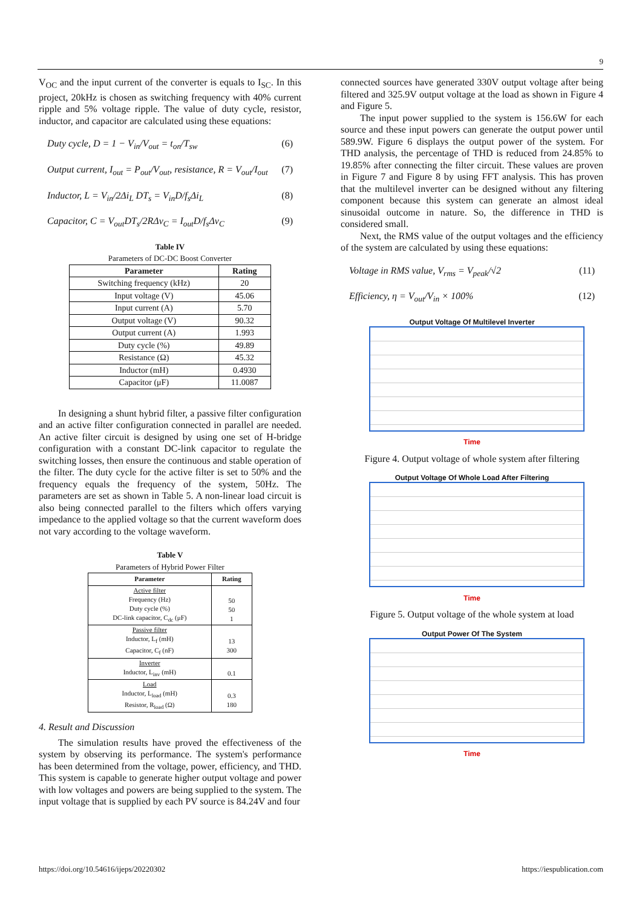9
V<sub>OC</sub> and the input current of the converter is equals to I<sub>SC</sub>. In this project, 20kHz is chosen as switching frequency with 40% current ripple and 5% voltage ripple. The value of duty cycle, resistor, inductor, and capacitor are calculated using these equations:
Duty cycle, D = 1 − V<sub>in</sub>/V<sub>out</sub> = t<sub>on</sub>/T<sub>sw</sub> (6)
Output current, I<sub>out</sub> = P<sub>out</sub>/V<sub>out</sub>, resistance, R = V<sub>out</sub>/I<sub>out</sub> (7)
Inductor, L = V<sub>in</sub>/2Δi<sub>L</sub> DT<sub>s</sub> = V<sub>in</sub>D/f<sub>s</sub>Δi<sub>L</sub> (8)
Capacitor, C = V<sub>out</sub>DT<sub>s</sub>/2RΔv<sub>C</sub> = I<sub>out</sub>D/f<sub>s</sub>Δv<sub>C</sub> (9)
Table IV
Parameters of DC-DC Boost Converter
| Parameter | Rating |
| --- | --- |
| Switching frequency (kHz) | 20 |
| Input voltage (V) | 45.06 |
| Input current (A) | 5.70 |
| Output voltage (V) | 90.32 |
| Output current (A) | 1.993 |
| Duty cycle (%) | 49.89 |
| Resistance (Ω) | 45.32 |
| Inductor (mH) | 0.4930 |
| Capacitor (μF) | 11.0087 |
In designing a shunt hybrid filter, a passive filter configuration and an active filter configuration connected in parallel are needed. An active filter circuit is designed by using one set of H-bridge configuration with a constant DC-link capacitor to regulate the switching losses, then ensure the continuous and stable operation of the filter. The duty cycle for the active filter is set to 50% and the frequency equals the frequency of the system, 50Hz. The parameters are set as shown in Table 5. A non-linear load circuit is also being connected parallel to the filters which offers varying impedance to the applied voltage so that the current waveform does not vary according to the voltage waveform.
Table V
Parameters of Hybrid Power Filter
| Parameter | Rating |
| --- | --- |
| Active filter Frequency (Hz) Duty cycle (%) DC-link capacitor, C<sub>dc</sub> (μF) | 50 50 1 |
| Passive filter Inductor, L<sub>f</sub> (mH) Capacitor, C<sub>f</sub> (nF) | 13 300 |
| Inverter Inductor, L<sub>inv</sub> (mH) | 0.1 |
| Load Inductor, L<sub>load</sub> (mH) Resistor, R<sub>load</sub> (Ω) | 0.3 180 |
4. Result and Discussion
The simulation results have proved the effectiveness of the system by observing its performance. The system's performance has been determined from the voltage, power, efficiency, and THD. This system is capable to generate higher output voltage and power with low voltages and powers are being supplied to the system. The input voltage that is supplied by each PV source is 84.24V and four
connected sources have generated 330V output voltage after being filtered and 325.9V output voltage at the load as shown in Figure 4 and Figure 5.
The input power supplied to the system is 156.6W for each source and these input powers can generate the output power until 589.9W. Figure 6 displays the output power of the system. For THD analysis, the percentage of THD is reduced from 24.85% to 19.85% after connecting the filter circuit. These values are proven in Figure 7 and Figure 8 by using FFT analysis. This has proven that the multilevel inverter can be designed without any filtering component because this system can generate an almost ideal sinusoidal outcome in nature. So, the difference in THD is considered small.
Next, the RMS value of the output voltages and the efficiency of the system are calculated by using these equations:
Voltage in RMS value, V<sub>rms</sub> = V<sub>peak</sub>/√2 (11)
Efficiency, η = V<sub>out</sub>/V<sub>in</sub> × 100% (12)
Output Voltage Of Multilevel Inverter
Time
Figure 4. Output voltage of whole system after filtering
Output Voltage Of Whole Load After Filtering
Time
Figure 5. Output voltage of the whole system at load
Output Power Of The System
Time
https://doi.org/10.54616/ijeps/20220302 https://iespublication.com